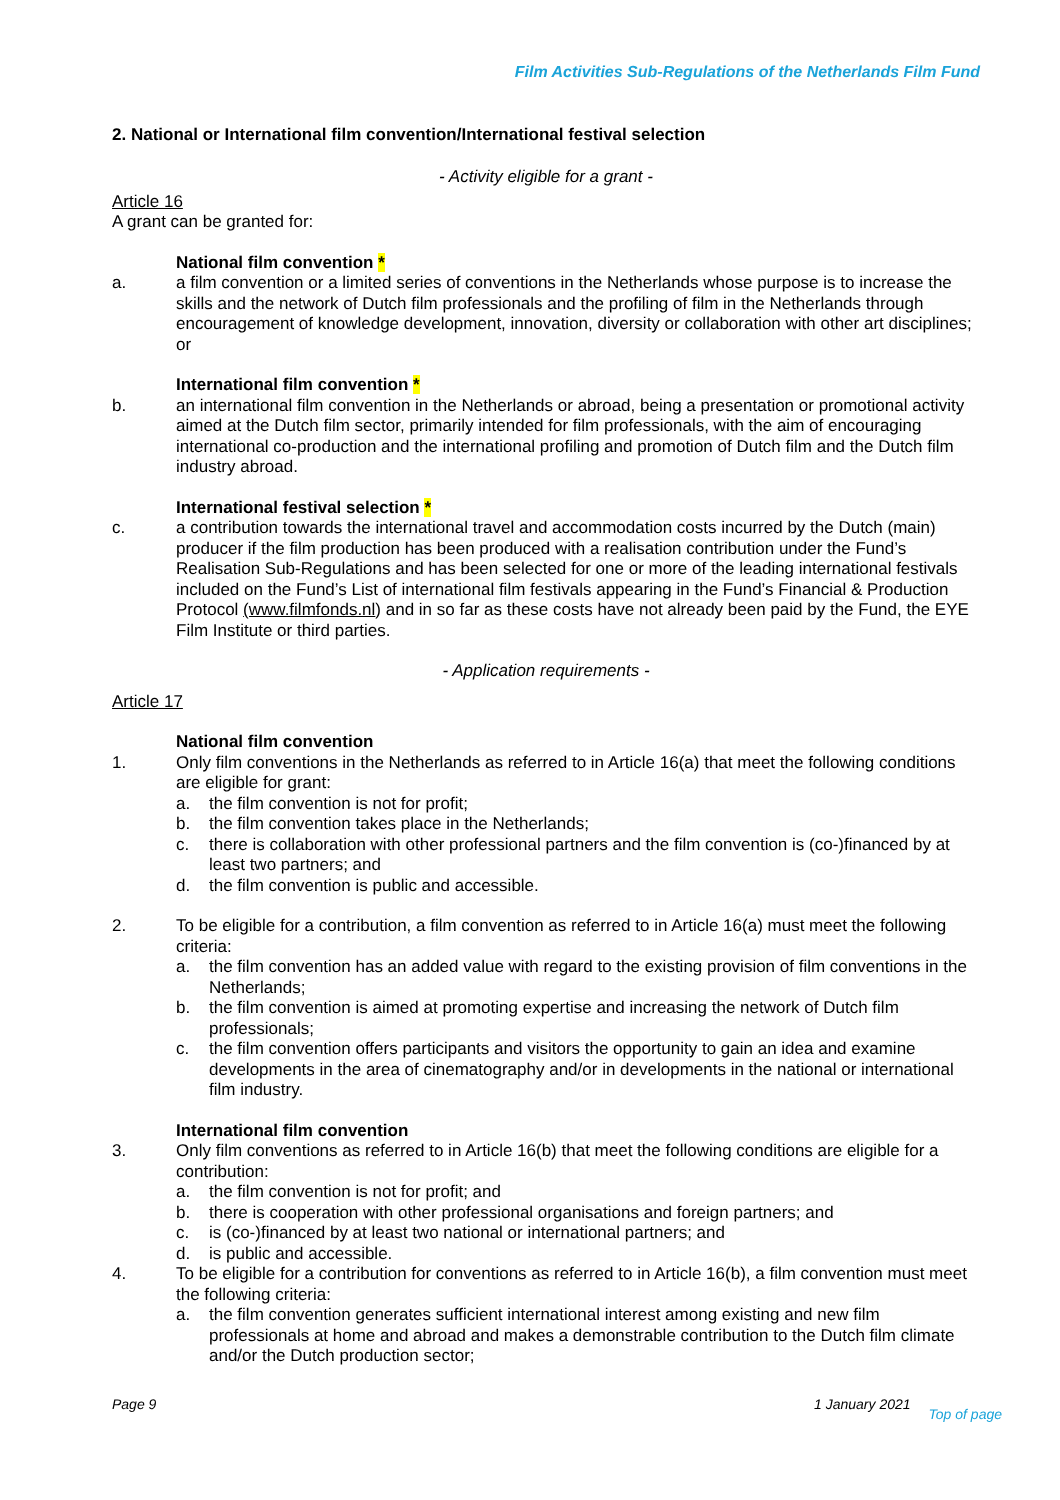Film Activities Sub-Regulations of the Netherlands Film Fund
2. National or International film convention/International festival selection
- Activity eligible for a grant -
Article 16
A grant can be granted for:
National film convention *
a. a film convention or a limited series of conventions in the Netherlands whose purpose is to increase the skills and the network of Dutch film professionals and the profiling of film in the Netherlands through encouragement of knowledge development, innovation, diversity or collaboration with other art disciplines; or
International film convention *
b. an international film convention in the Netherlands or abroad, being a presentation or promotional activity aimed at the Dutch film sector, primarily intended for film professionals, with the aim of encouraging international co-production and the international profiling and promotion of Dutch film and the Dutch film industry abroad.
International festival selection *
c. a contribution towards the international travel and accommodation costs incurred by the Dutch (main) producer if the film production has been produced with a realisation contribution under the Fund’s Realisation Sub-Regulations and has been selected for one or more of the leading international festivals included on the Fund’s List of international film festivals appearing in the Fund’s Financial & Production Protocol (www.filmfonds.nl) and in so far as these costs have not already been paid by the Fund, the EYE Film Institute or third parties.
- Application requirements -
Article 17
National film convention
1. Only film conventions in the Netherlands as referred to in Article 16(a) that meet the following conditions are eligible for grant:
a. the film convention is not for profit;
b. the film convention takes place in the Netherlands;
c. there is collaboration with other professional partners and the film convention is (co-)financed by at least two partners; and
d. the film convention is public and accessible.
2. To be eligible for a contribution, a film convention as referred to in Article 16(a) must meet the following criteria:
a. the film convention has an added value with regard to the existing provision of film conventions in the Netherlands;
b. the film convention is aimed at promoting expertise and increasing the network of Dutch film professionals;
c. the film convention offers participants and visitors the opportunity to gain an idea and examine developments in the area of cinematography and/or in developments in the national or international film industry.
International film convention
3. Only film conventions as referred to in Article 16(b) that meet the following conditions are eligible for a contribution:
a. the film convention is not for profit; and
b. there is cooperation with other professional organisations and foreign partners; and
c. is (co-)financed by at least two national or international partners; and
d. is public and accessible.
4. To be eligible for a contribution for conventions as referred to in Article 16(b), a film convention must meet the following criteria:
a. the film convention generates sufficient international interest among existing and new film professionals at home and abroad and makes a demonstrable contribution to the Dutch film climate and/or the Dutch production sector;
Page 9 1 January 2021 Top of page